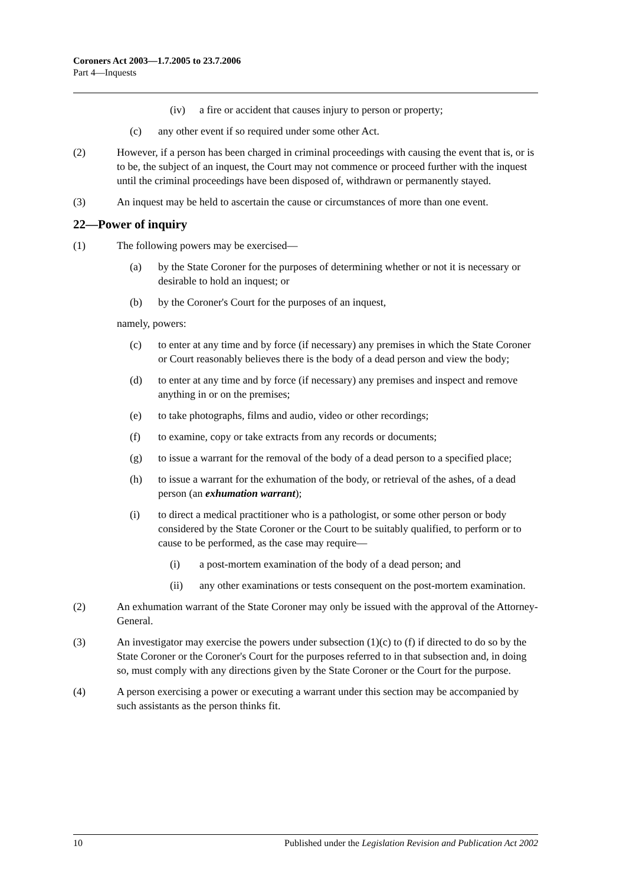Coroners Act 2003—1.7.2005 to 23.7.2006
Part 4—Inquests
(iv) a fire or accident that causes injury to person or property;
(c) any other event if so required under some other Act.
(2) However, if a person has been charged in criminal proceedings with causing the event that is, or is to be, the subject of an inquest, the Court may not commence or proceed further with the inquest until the criminal proceedings have been disposed of, withdrawn or permanently stayed.
(3) An inquest may be held to ascertain the cause or circumstances of more than one event.
22—Power of inquiry
(1) The following powers may be exercised—
(a) by the State Coroner for the purposes of determining whether or not it is necessary or desirable to hold an inquest; or
(b) by the Coroner's Court for the purposes of an inquest,
namely, powers:
(c) to enter at any time and by force (if necessary) any premises in which the State Coroner or Court reasonably believes there is the body of a dead person and view the body;
(d) to enter at any time and by force (if necessary) any premises and inspect and remove anything in or on the premises;
(e) to take photographs, films and audio, video or other recordings;
(f) to examine, copy or take extracts from any records or documents;
(g) to issue a warrant for the removal of the body of a dead person to a specified place;
(h) to issue a warrant for the exhumation of the body, or retrieval of the ashes, of a dead person (an exhumation warrant);
(i) to direct a medical practitioner who is a pathologist, or some other person or body considered by the State Coroner or the Court to be suitably qualified, to perform or to cause to be performed, as the case may require—
(i) a post-mortem examination of the body of a dead person; and
(ii) any other examinations or tests consequent on the post-mortem examination.
(2) An exhumation warrant of the State Coroner may only be issued with the approval of the Attorney-General.
(3) An investigator may exercise the powers under subsection (1)(c) to (f) if directed to do so by the State Coroner or the Coroner's Court for the purposes referred to in that subsection and, in doing so, must comply with any directions given by the State Coroner or the Court for the purpose.
(4) A person exercising a power or executing a warrant under this section may be accompanied by such assistants as the person thinks fit.
10 Published under the Legislation Revision and Publication Act 2002